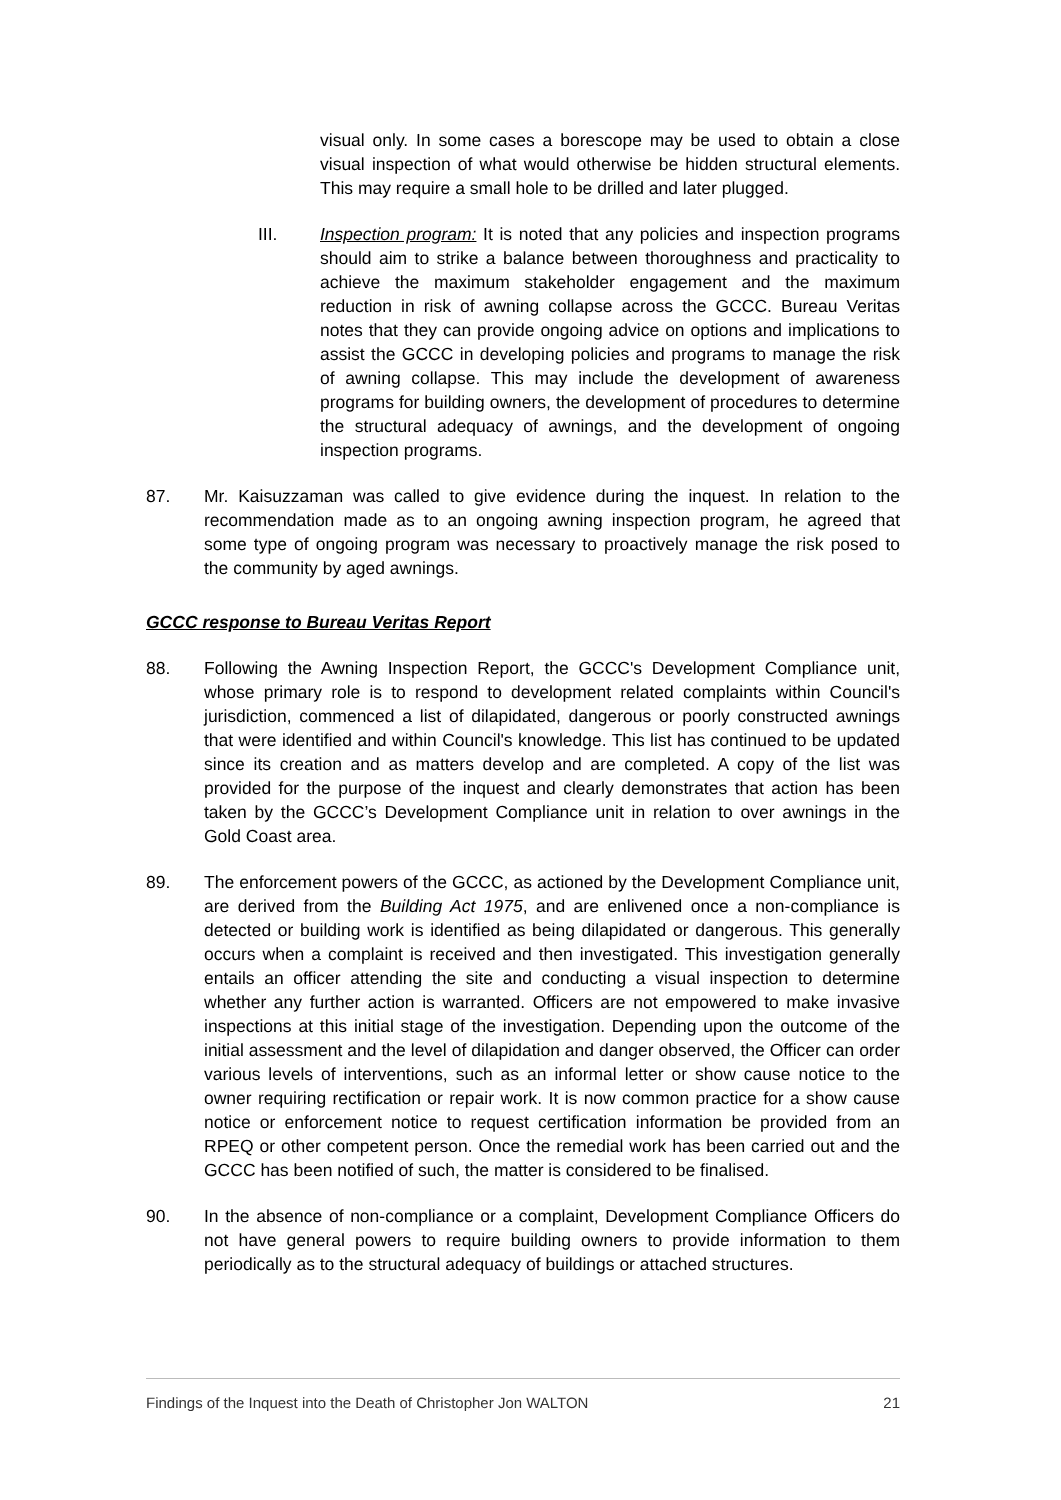visual only. In some cases a borescope may be used to obtain a close visual inspection of what would otherwise be hidden structural elements. This may require a small hole to be drilled and later plugged.
III. Inspection program: It is noted that any policies and inspection programs should aim to strike a balance between thoroughness and practicality to achieve the maximum stakeholder engagement and the maximum reduction in risk of awning collapse across the GCCC. Bureau Veritas notes that they can provide ongoing advice on options and implications to assist the GCCC in developing policies and programs to manage the risk of awning collapse. This may include the development of awareness programs for building owners, the development of procedures to determine the structural adequacy of awnings, and the development of ongoing inspection programs.
87. Mr. Kaisuzzaman was called to give evidence during the inquest. In relation to the recommendation made as to an ongoing awning inspection program, he agreed that some type of ongoing program was necessary to proactively manage the risk posed to the community by aged awnings.
GCCC response to Bureau Veritas Report
88. Following the Awning Inspection Report, the GCCC's Development Compliance unit, whose primary role is to respond to development related complaints within Council's jurisdiction, commenced a list of dilapidated, dangerous or poorly constructed awnings that were identified and within Council's knowledge. This list has continued to be updated since its creation and as matters develop and are completed. A copy of the list was provided for the purpose of the inquest and clearly demonstrates that action has been taken by the GCCC’s Development Compliance unit in relation to over awnings in the Gold Coast area.
89. The enforcement powers of the GCCC, as actioned by the Development Compliance unit, are derived from the Building Act 1975, and are enlivened once a non-compliance is detected or building work is identified as being dilapidated or dangerous. This generally occurs when a complaint is received and then investigated. This investigation generally entails an officer attending the site and conducting a visual inspection to determine whether any further action is warranted. Officers are not empowered to make invasive inspections at this initial stage of the investigation. Depending upon the outcome of the initial assessment and the level of dilapidation and danger observed, the Officer can order various levels of interventions, such as an informal letter or show cause notice to the owner requiring rectification or repair work. It is now common practice for a show cause notice or enforcement notice to request certification information be provided from an RPEQ or other competent person. Once the remedial work has been carried out and the GCCC has been notified of such, the matter is considered to be finalised.
90. In the absence of non-compliance or a complaint, Development Compliance Officers do not have general powers to require building owners to provide information to them periodically as to the structural adequacy of buildings or attached structures.
Findings of the Inquest into the Death of Christopher Jon WALTON 21